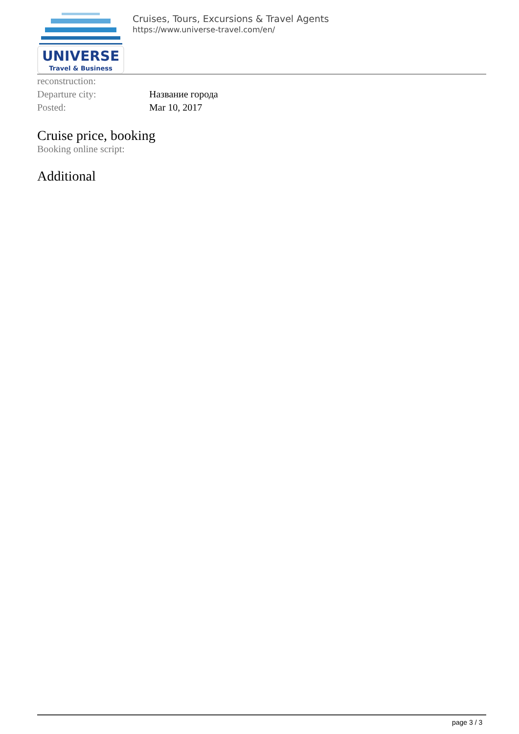UNIVERSE
Travel & Business
Cruises, Tours, Excursions & Travel Agents
https://www.universe-travel.com/en/
| reconstruction: | |
| Departure city: | Название города |
| Posted: | Mar 10, 2017 |
Cruise price, booking
Booking online script:
Additional
page 3 / 3